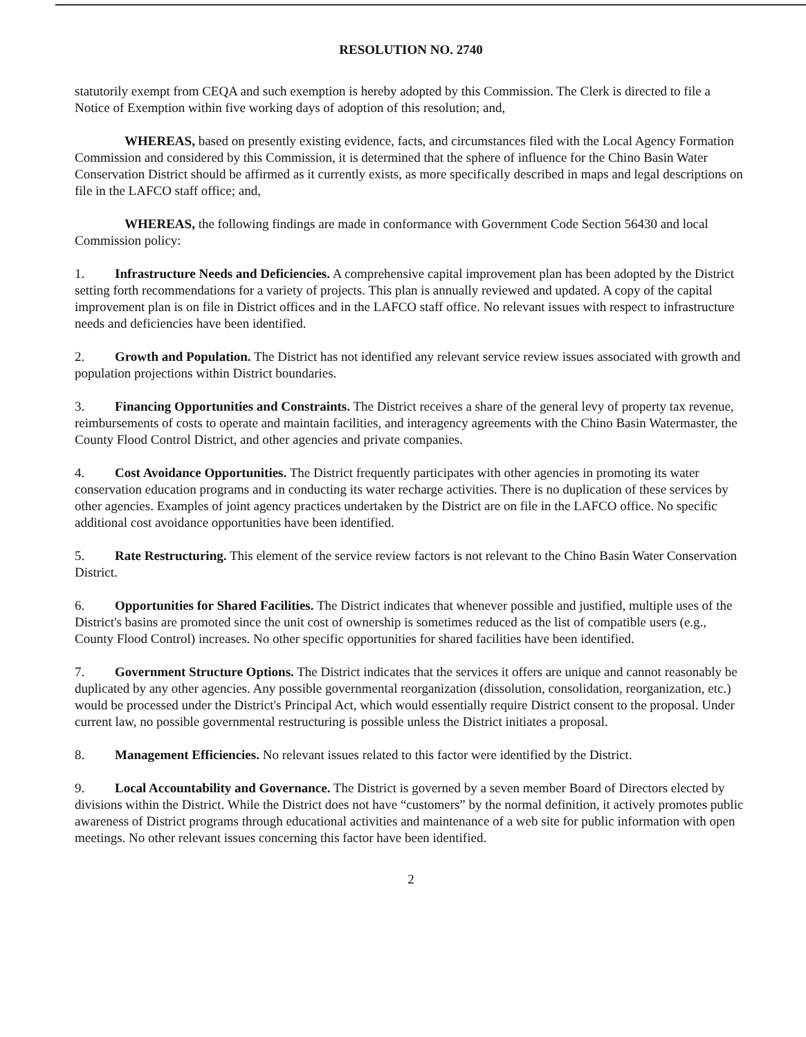RESOLUTION NO. 2740
statutorily exempt from CEQA and such exemption is hereby adopted by this Commission. The Clerk is directed to file a Notice of Exemption within five working days of adoption of this resolution; and,
WHEREAS, based on presently existing evidence, facts, and circumstances filed with the Local Agency Formation Commission and considered by this Commission, it is determined that the sphere of influence for the Chino Basin Water Conservation District should be affirmed as it currently exists, as more specifically described in maps and legal descriptions on file in the LAFCO staff office; and,
WHEREAS, the following findings are made in conformance with Government Code Section 56430 and local Commission policy:
1. Infrastructure Needs and Deficiencies. A comprehensive capital improvement plan has been adopted by the District setting forth recommendations for a variety of projects. This plan is annually reviewed and updated. A copy of the capital improvement plan is on file in District offices and in the LAFCO staff office. No relevant issues with respect to infrastructure needs and deficiencies have been identified.
2. Growth and Population. The District has not identified any relevant service review issues associated with growth and population projections within District boundaries.
3. Financing Opportunities and Constraints. The District receives a share of the general levy of property tax revenue, reimbursements of costs to operate and maintain facilities, and interagency agreements with the Chino Basin Watermaster, the County Flood Control District, and other agencies and private companies.
4. Cost Avoidance Opportunities. The District frequently participates with other agencies in promoting its water conservation education programs and in conducting its water recharge activities. There is no duplication of these services by other agencies. Examples of joint agency practices undertaken by the District are on file in the LAFCO office. No specific additional cost avoidance opportunities have been identified.
5. Rate Restructuring. This element of the service review factors is not relevant to the Chino Basin Water Conservation District.
6. Opportunities for Shared Facilities. The District indicates that whenever possible and justified, multiple uses of the District's basins are promoted since the unit cost of ownership is sometimes reduced as the list of compatible users (e.g., County Flood Control) increases. No other specific opportunities for shared facilities have been identified.
7. Government Structure Options. The District indicates that the services it offers are unique and cannot reasonably be duplicated by any other agencies. Any possible governmental reorganization (dissolution, consolidation, reorganization, etc.) would be processed under the District's Principal Act, which would essentially require District consent to the proposal. Under current law, no possible governmental restructuring is possible unless the District initiates a proposal.
8. Management Efficiencies. No relevant issues related to this factor were identified by the District.
9. Local Accountability and Governance. The District is governed by a seven member Board of Directors elected by divisions within the District. While the District does not have “customers” by the normal definition, it actively promotes public awareness of District programs through educational activities and maintenance of a web site for public information with open meetings. No other relevant issues concerning this factor have been identified.
2